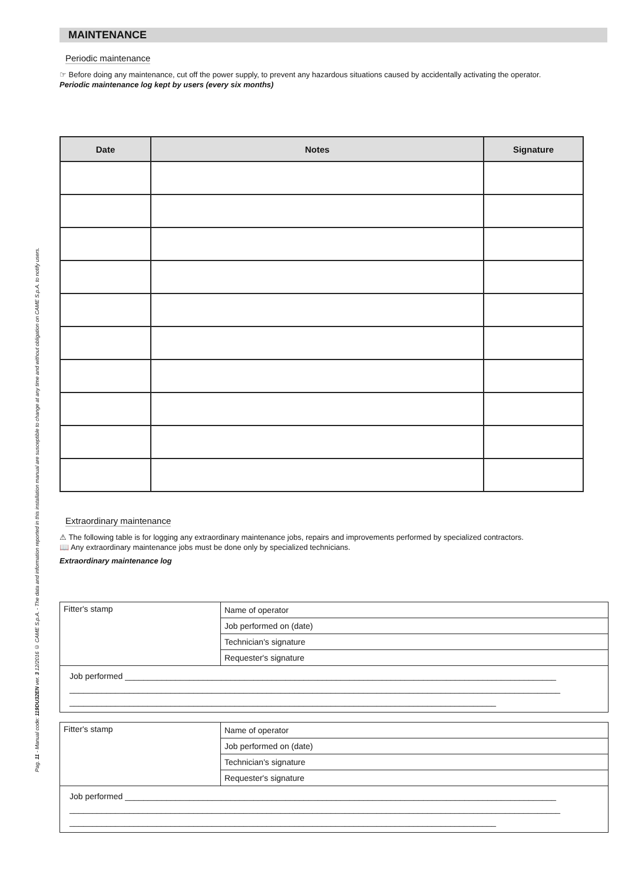Pag. 11 - Manual code: 119DU32EN ver. 3 12/2016 © CAME S.p.A. - The data and information reported in this installation manual are susceptible to change at any time and without obligation on CAME S.p.A. to notify users.
MAINTENANCE
Periodic maintenance
☞ Before doing any maintenance, cut off the power supply, to prevent any hazardous situations caused by accidentally activating the operator.
Periodic maintenance log kept by users (every six months)
| Date | Notes | Signature |
| --- | --- | --- |
Extraordinary maintenance
⚠ The following table is for logging any extraordinary maintenance jobs, repairs and improvements performed by specialized contractors.
📖 Any extraordinary maintenance jobs must be done only by specialized technicians.
Extraordinary maintenance log
| Fitter's stamp | Name of operator |
| | Job performed on (date) |
| | Technician's signature |
| | Requester's signature |
| Job performed ______________________________________________________________________________________________ ___________________________________________________________________________________________________________ _____________________________________________________________________________________________ | |
| Fitter's stamp | Name of operator |
| | Job performed on (date) |
| | Technician's signature |
| | Requester's signature |
| Job performed ______________________________________________________________________________________________ ___________________________________________________________________________________________________________ _____________________________________________________________________________________________ | |